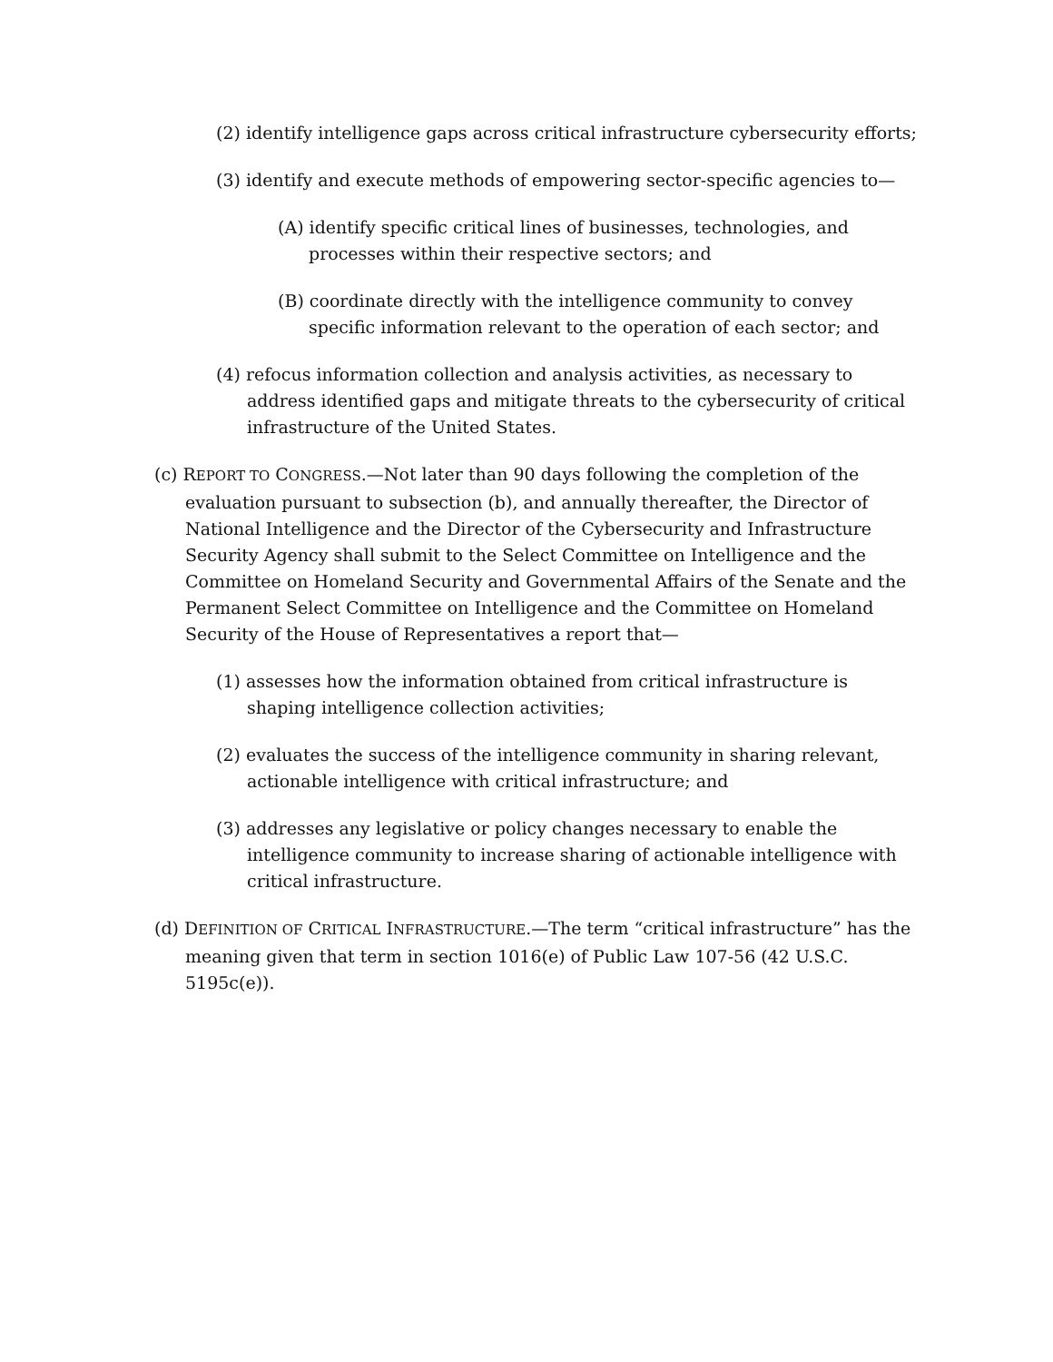(2) identify intelligence gaps across critical infrastructure cybersecurity efforts;
(3) identify and execute methods of empowering sector-specific agencies to—
(A) identify specific critical lines of businesses, technologies, and processes within their respective sectors; and
(B) coordinate directly with the intelligence community to convey specific information relevant to the operation of each sector; and
(4) refocus information collection and analysis activities, as necessary to address identified gaps and mitigate threats to the cybersecurity of critical infrastructure of the United States.
(c) REPORT TO CONGRESS.—Not later than 90 days following the completion of the evaluation pursuant to subsection (b), and annually thereafter, the Director of National Intelligence and the Director of the Cybersecurity and Infrastructure Security Agency shall submit to the Select Committee on Intelligence and the Committee on Homeland Security and Governmental Affairs of the Senate and the Permanent Select Committee on Intelligence and the Committee on Homeland Security of the House of Representatives a report that—
(1) assesses how the information obtained from critical infrastructure is shaping intelligence collection activities;
(2) evaluates the success of the intelligence community in sharing relevant, actionable intelligence with critical infrastructure; and
(3) addresses any legislative or policy changes necessary to enable the intelligence community to increase sharing of actionable intelligence with critical infrastructure.
(d) DEFINITION OF CRITICAL INFRASTRUCTURE.—The term “critical infrastructure” has the meaning given that term in section 1016(e) of Public Law 107-56 (42 U.S.C. 5195c(e)).